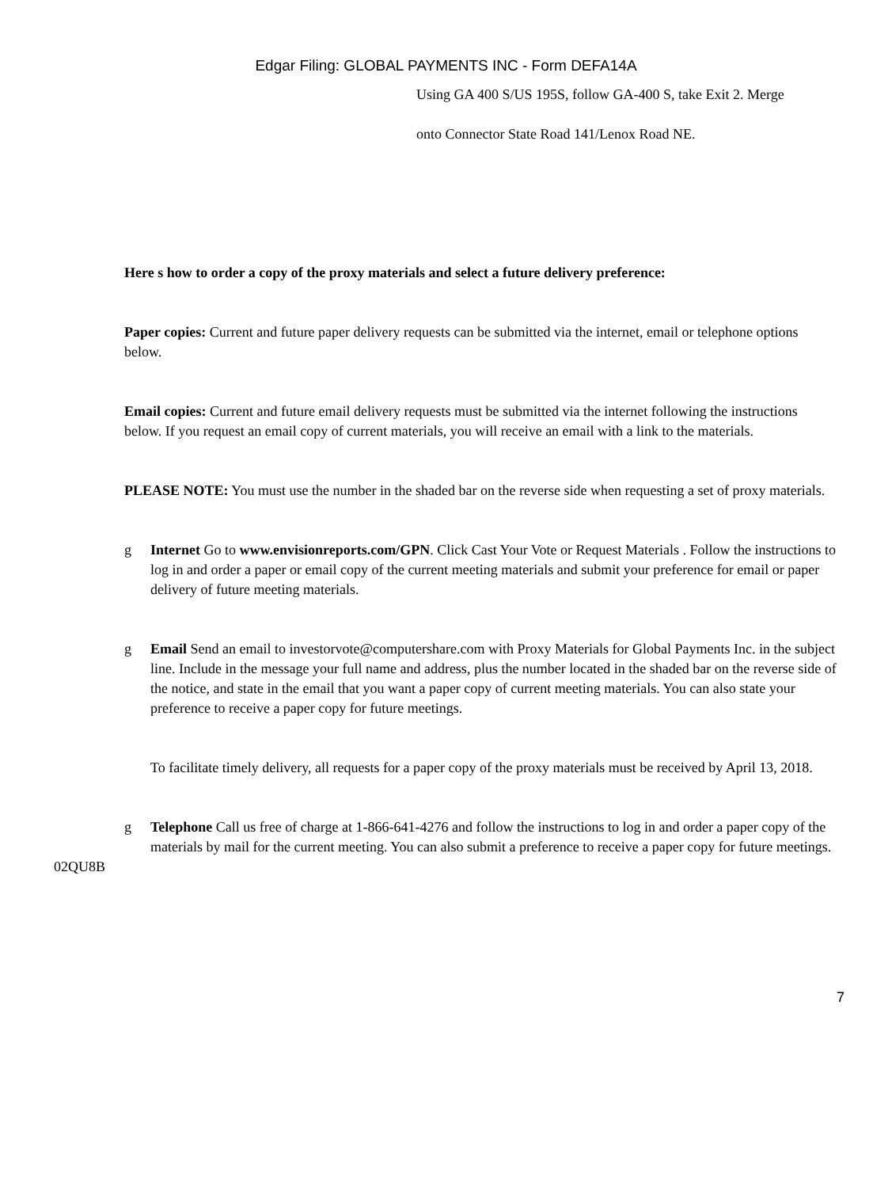Edgar Filing: GLOBAL PAYMENTS INC - Form DEFA14A
Using GA 400 S/US 195S, follow GA-400 S, take Exit 2. Merge
onto Connector State Road 141/Lenox Road NE.
Here s how to order a copy of the proxy materials and select a future delivery preference:
Paper copies: Current and future paper delivery requests can be submitted via the internet, email or telephone options below.
Email copies: Current and future email delivery requests must be submitted via the internet following the instructions below. If you request an email copy of current materials, you will receive an email with a link to the materials.
PLEASE NOTE: You must use the number in the shaded bar on the reverse side when requesting a set of proxy materials.
g Internet Go to www.envisionreports.com/GPN. Click Cast Your Vote or Request Materials . Follow the instructions to log in and order a paper or email copy of the current meeting materials and submit your preference for email or paper delivery of future meeting materials.
g Email Send an email to investorvote@computershare.com with Proxy Materials for Global Payments Inc. in the subject line. Include in the message your full name and address, plus the number located in the shaded bar on the reverse side of the notice, and state in the email that you want a paper copy of current meeting materials. You can also state your preference to receive a paper copy for future meetings.
To facilitate timely delivery, all requests for a paper copy of the proxy materials must be received by April 13, 2018.
g Telephone Call us free of charge at 1-866-641-4276 and follow the instructions to log in and order a paper copy of the materials by mail for the current meeting. You can also submit a preference to receive a paper copy for future meetings.
02QU8B
7